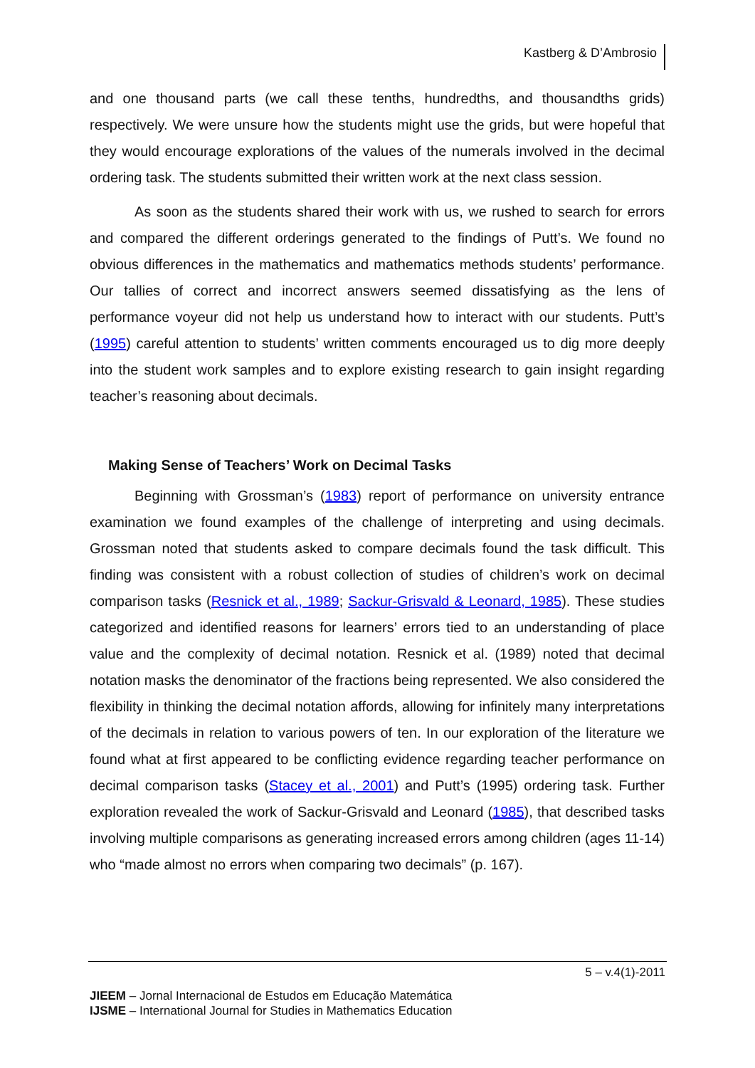Kastberg & D’Ambrosio
and one thousand parts (we call these tenths, hundredths, and thousandths grids) respectively. We were unsure how the students might use the grids, but were hopeful that they would encourage explorations of the values of the numerals involved in the decimal ordering task. The students submitted their written work at the next class session.
As soon as the students shared their work with us, we rushed to search for errors and compared the different orderings generated to the findings of Putt’s. We found no obvious differences in the mathematics and mathematics methods students’ performance. Our tallies of correct and incorrect answers seemed dissatisfying as the lens of performance voyeur did not help us understand how to interact with our students. Putt’s (1995) careful attention to students’ written comments encouraged us to dig more deeply into the student work samples and to explore existing research to gain insight regarding teacher’s reasoning about decimals.
Making Sense of Teachers’ Work on Decimal Tasks
Beginning with Grossman’s (1983) report of performance on university entrance examination we found examples of the challenge of interpreting and using decimals. Grossman noted that students asked to compare decimals found the task difficult. This finding was consistent with a robust collection of studies of children’s work on decimal comparison tasks (Resnick et al., 1989; Sackur-Grisvald & Leonard, 1985). These studies categorized and identified reasons for learners’ errors tied to an understanding of place value and the complexity of decimal notation. Resnick et al. (1989) noted that decimal notation masks the denominator of the fractions being represented. We also considered the flexibility in thinking the decimal notation affords, allowing for infinitely many interpretations of the decimals in relation to various powers of ten. In our exploration of the literature we found what at first appeared to be conflicting evidence regarding teacher performance on decimal comparison tasks (Stacey et al., 2001) and Putt’s (1995) ordering task. Further exploration revealed the work of Sackur-Grisvald and Leonard (1985), that described tasks involving multiple comparisons as generating increased errors among children (ages 11-14) who “made almost no errors when comparing two decimals” (p. 167).
5 – v.4(1)-2011
JIEEM – Jornal Internacional de Estudos em Educação Matemática
IJSME – International Journal for Studies in Mathematics Education